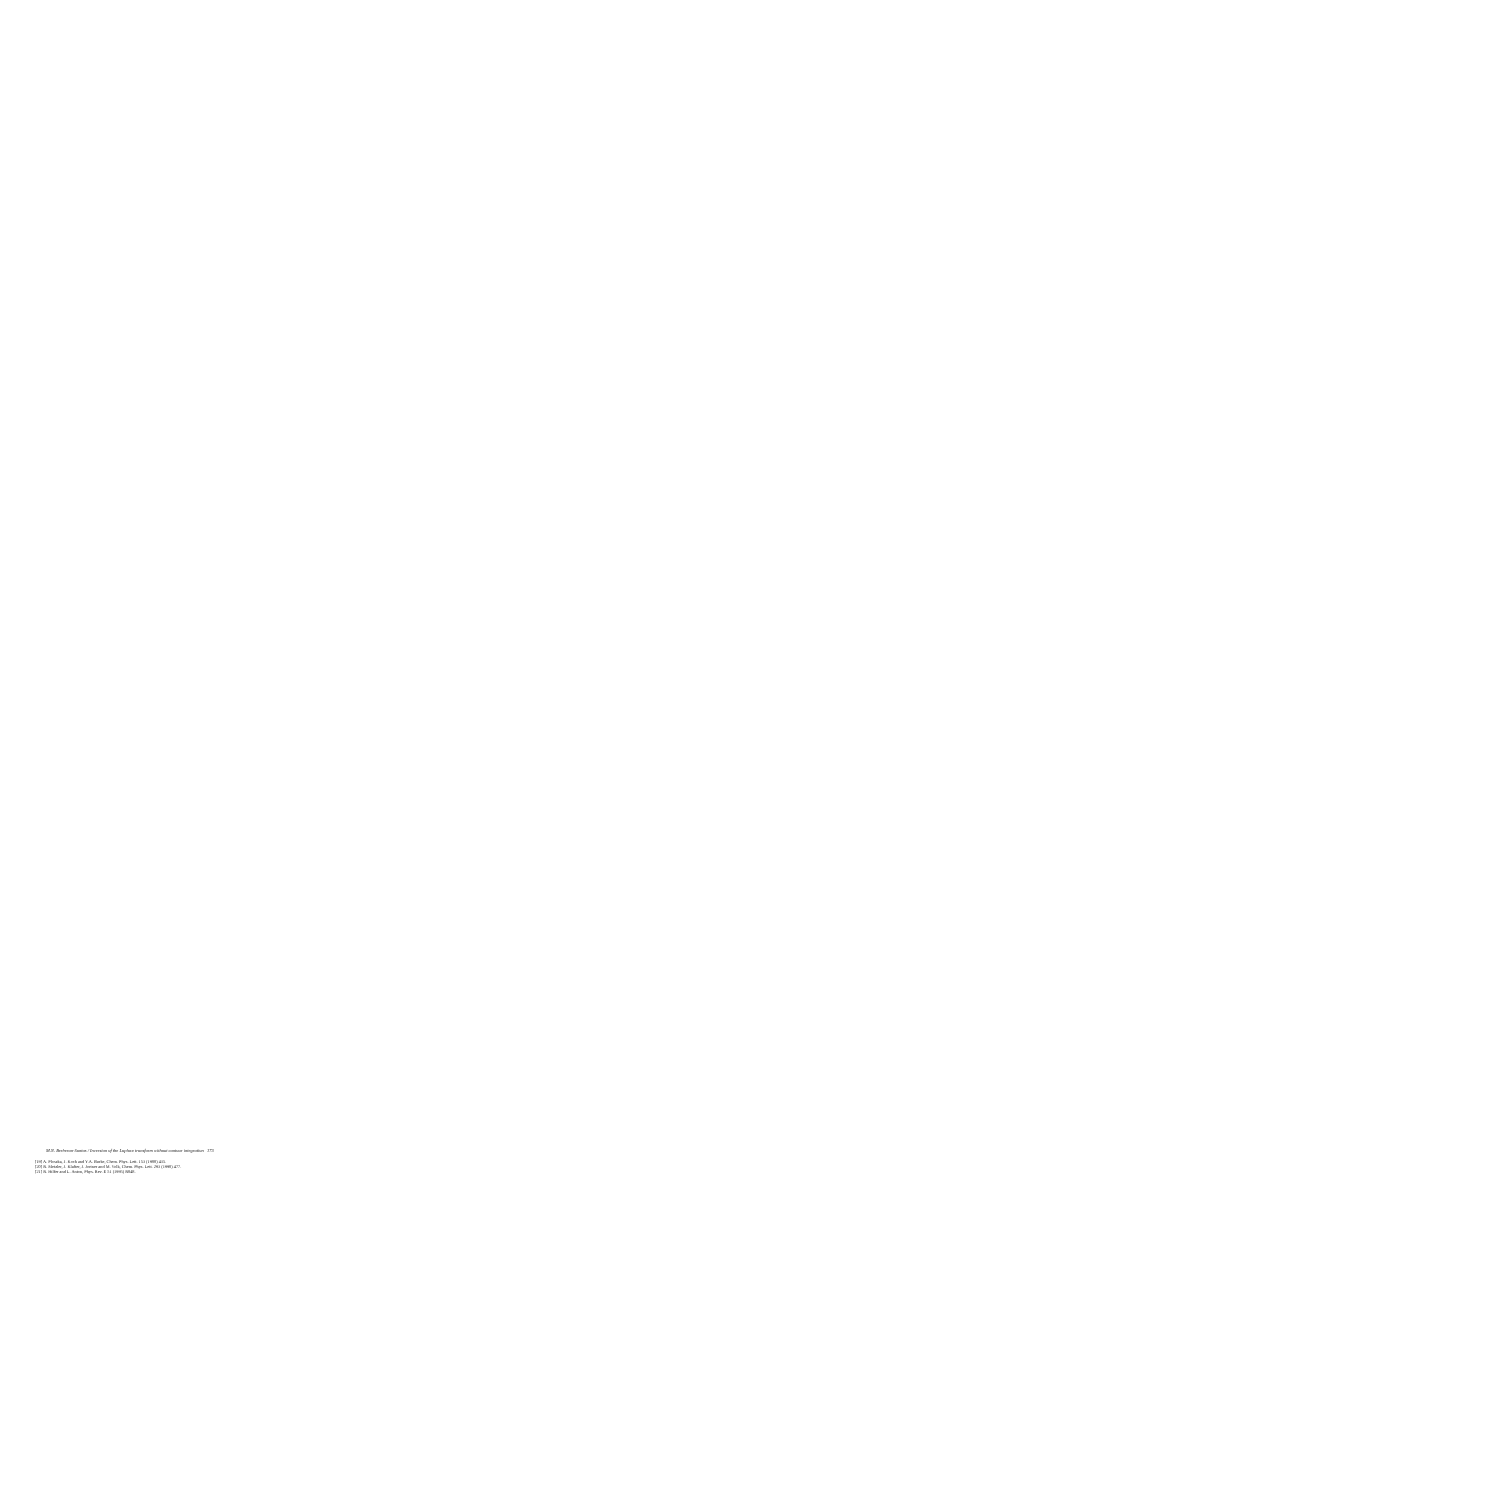M.N. Berberan-Santos / Inversion of the Laplace transform without contour integration 173
[19] A. Ploszka, J. Koch and Y.A. Burke, Chem. Phys. Lett. 153 (1988) 435.
[20] R. Metzler, J. Klafter, J. Jortner and M. Volk, Chem. Phys. Lett. 293 (1998) 477.
[21] R. Hilfer and L. Anton, Phys. Rev. E 51 (1995) R848.